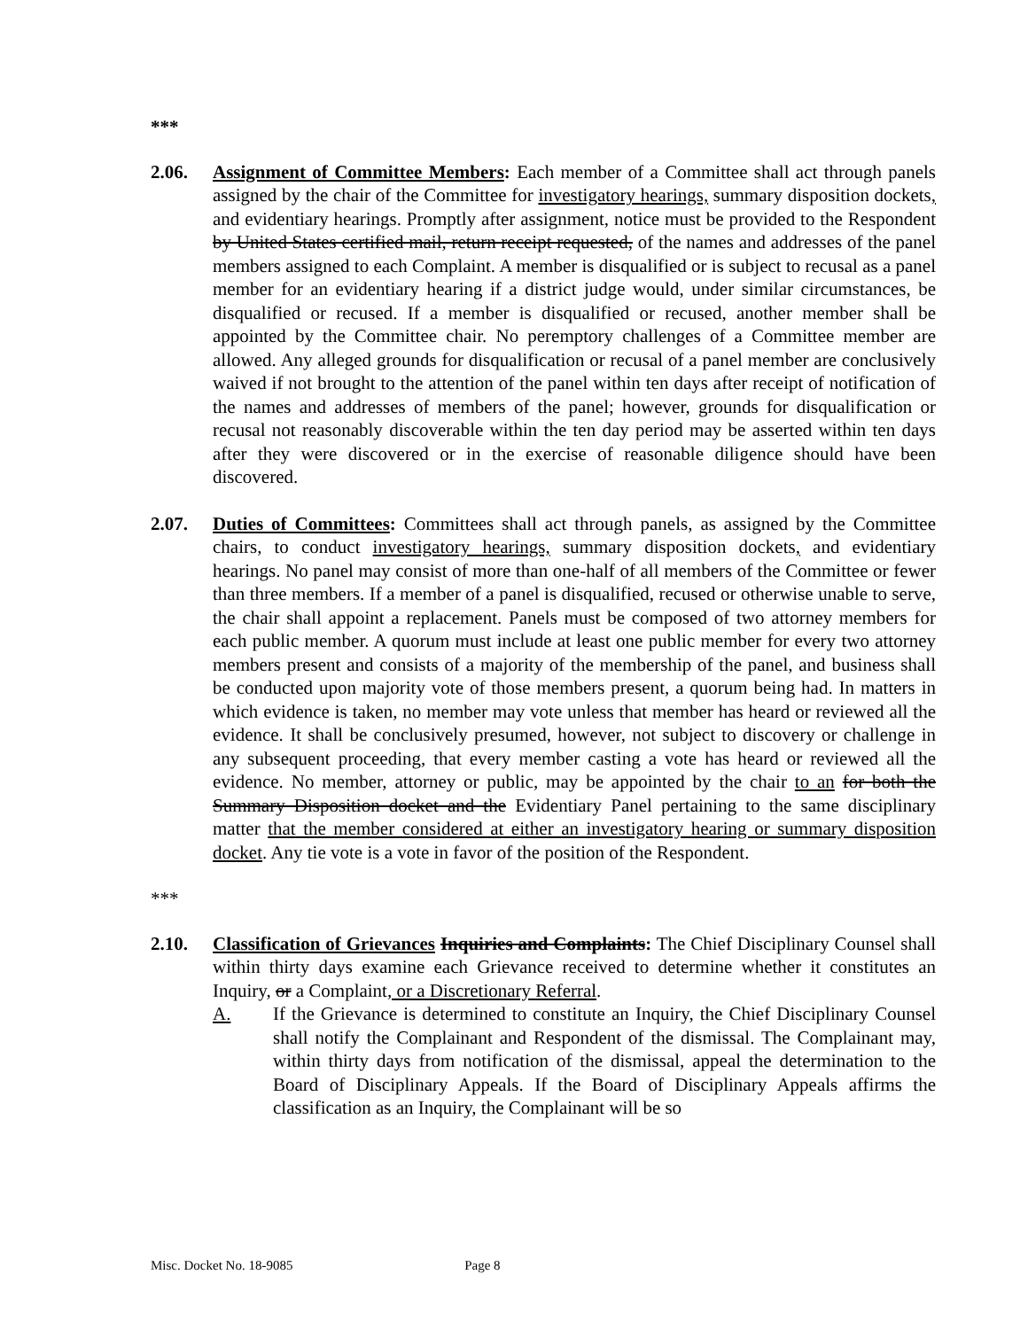***
2.06. Assignment of Committee Members: Each member of a Committee shall act through panels assigned by the chair of the Committee for investigatory hearings, summary disposition dockets, and evidentiary hearings. Promptly after assignment, notice must be provided to the Respondent by United States certified mail, return receipt requested, of the names and addresses of the panel members assigned to each Complaint. A member is disqualified or is subject to recusal as a panel member for an evidentiary hearing if a district judge would, under similar circumstances, be disqualified or recused. If a member is disqualified or recused, another member shall be appointed by the Committee chair. No peremptory challenges of a Committee member are allowed. Any alleged grounds for disqualification or recusal of a panel member are conclusively waived if not brought to the attention of the panel within ten days after receipt of notification of the names and addresses of members of the panel; however, grounds for disqualification or recusal not reasonably discoverable within the ten day period may be asserted within ten days after they were discovered or in the exercise of reasonable diligence should have been discovered.
2.07. Duties of Committees: Committees shall act through panels, as assigned by the Committee chairs, to conduct investigatory hearings, summary disposition dockets, and evidentiary hearings. No panel may consist of more than one-half of all members of the Committee or fewer than three members. If a member of a panel is disqualified, recused or otherwise unable to serve, the chair shall appoint a replacement. Panels must be composed of two attorney members for each public member. A quorum must include at least one public member for every two attorney members present and consists of a majority of the membership of the panel, and business shall be conducted upon majority vote of those members present, a quorum being had. In matters in which evidence is taken, no member may vote unless that member has heard or reviewed all the evidence. It shall be conclusively presumed, however, not subject to discovery or challenge in any subsequent proceeding, that every member casting a vote has heard or reviewed all the evidence. No member, attorney or public, may be appointed by the chair to an for both the Summary Disposition docket and the Evidentiary Panel pertaining to the same disciplinary matter that the member considered at either an investigatory hearing or summary disposition docket. Any tie vote is a vote in favor of the position of the Respondent.
***
2.10. Classification of Grievances Inquiries and Complaints: The Chief Disciplinary Counsel shall within thirty days examine each Grievance received to determine whether it constitutes an Inquiry, or a Complaint, or a Discretionary Referral.
A. If the Grievance is determined to constitute an Inquiry, the Chief Disciplinary Counsel shall notify the Complainant and Respondent of the dismissal. The Complainant may, within thirty days from notification of the dismissal, appeal the determination to the Board of Disciplinary Appeals. If the Board of Disciplinary Appeals affirms the classification as an Inquiry, the Complainant will be so
Misc. Docket No. 18-9085 Page 8